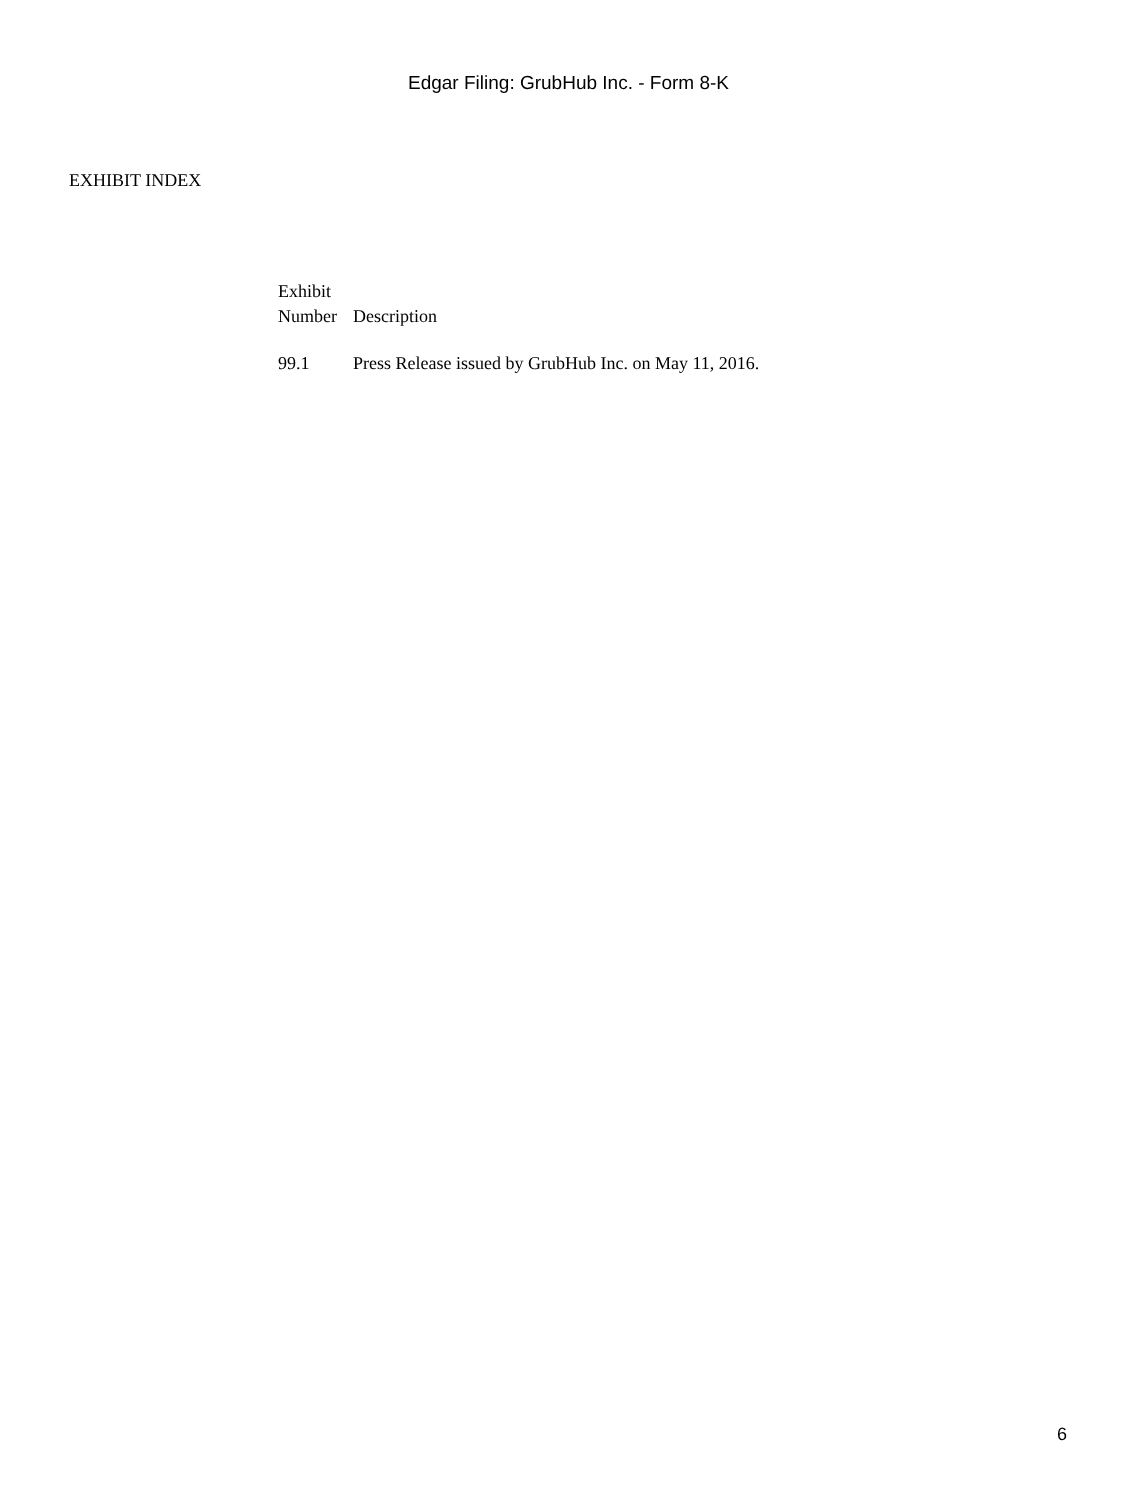Edgar Filing: GrubHub Inc. - Form 8-K
EXHIBIT INDEX
| Exhibit Number | Description |
| --- | --- |
| 99.1 | Press Release issued by GrubHub Inc. on May 11, 2016. |
6